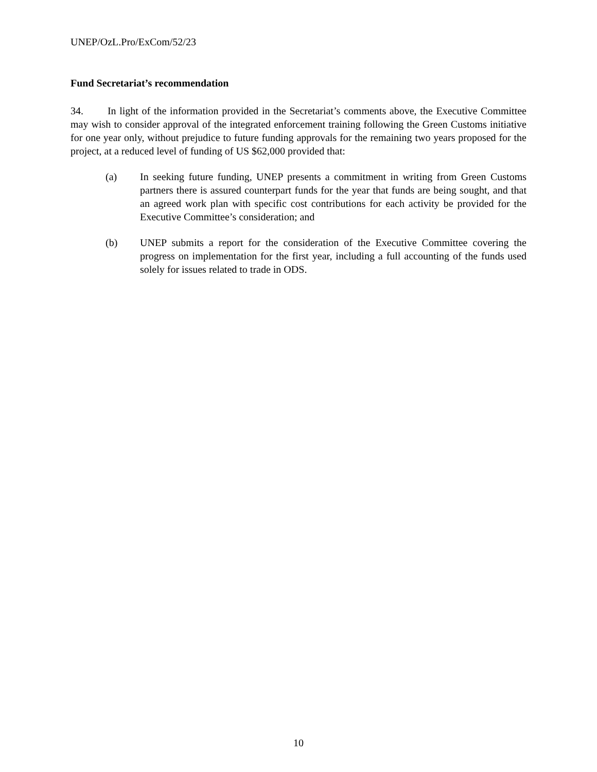UNEP/OzL.Pro/ExCom/52/23
Fund Secretariat’s recommendation
34. In light of the information provided in the Secretariat’s comments above, the Executive Committee may wish to consider approval of the integrated enforcement training following the Green Customs initiative for one year only, without prejudice to future funding approvals for the remaining two years proposed for the project, at a reduced level of funding of US $62,000 provided that:
(a) In seeking future funding, UNEP presents a commitment in writing from Green Customs partners there is assured counterpart funds for the year that funds are being sought, and that an agreed work plan with specific cost contributions for each activity be provided for the Executive Committee’s consideration; and
(b) UNEP submits a report for the consideration of the Executive Committee covering the progress on implementation for the first year, including a full accounting of the funds used solely for issues related to trade in ODS.
10